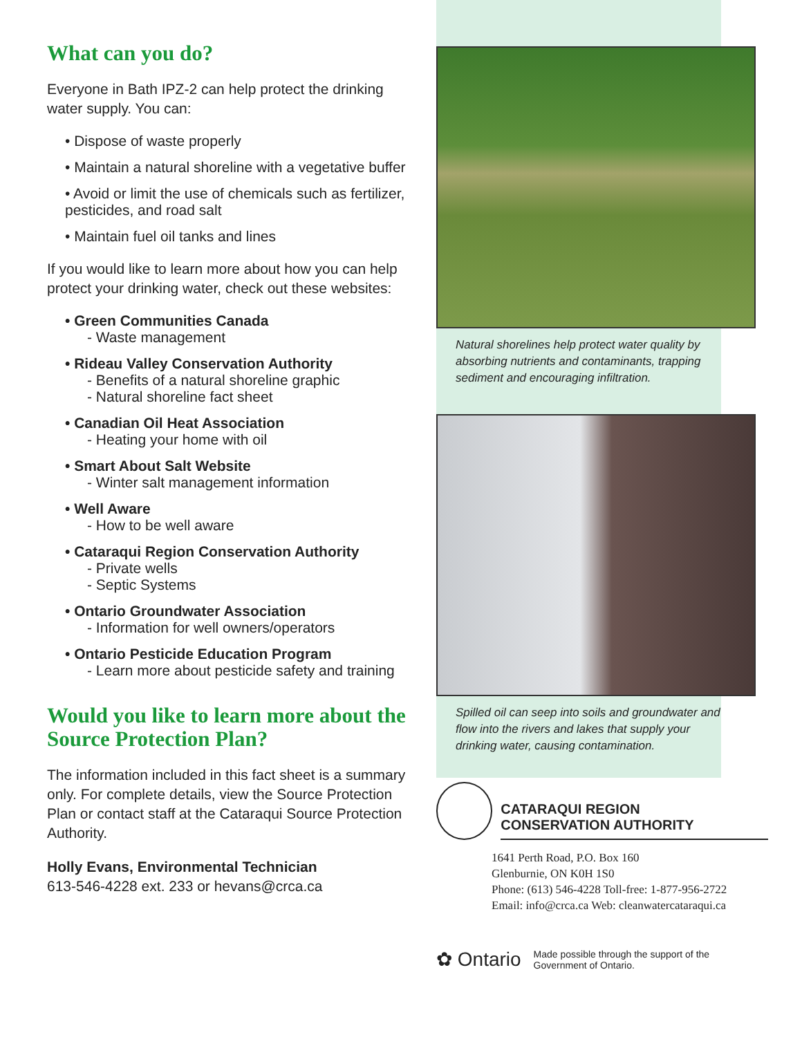What can you do?
Everyone in Bath IPZ-2 can help protect the drinking water supply. You can:
• Dispose of waste properly
• Maintain a natural shoreline with a vegetative buffer
• Avoid or limit the use of chemicals such as fertilizer, pesticides, and road salt
• Maintain fuel oil tanks and lines
If you would like to learn more about how you can help protect your drinking water, check out these websites:
• Green Communities Canada
- Waste management
• Rideau Valley Conservation Authority
- Benefits of a natural shoreline graphic
- Natural shoreline fact sheet
• Canadian Oil Heat Association
- Heating your home with oil
• Smart About Salt Website
- Winter salt management information
• Well Aware
- How to be well aware
• Cataraqui Region Conservation Authority
- Private wells
- Septic Systems
• Ontario Groundwater Association
- Information for well owners/operators
• Ontario Pesticide Education Program
- Learn more about pesticide safety and training
Would you like to learn more about the Source Protection Plan?
The information included in this fact sheet is a summary only. For complete details, view the Source Protection Plan or contact staff at the Cataraqui Source Protection Authority.
Holly Evans, Environmental Technician
613-546-4228 ext. 233 or hevans@crca.ca
Natural shorelines help protect water quality by absorbing nutrients and contaminants, trapping sediment and encouraging infiltration.
Spilled oil can seep into soils and groundwater and flow into the rivers and lakes that supply your drinking water, causing contamination.
CATARAQUI REGION
CONSERVATION AUTHORITY
1641 Perth Road, P.O. Box 160
Glenburnie, ON K0H 1S0
Phone: (613) 546-4228 Toll-free: 1-877-956-2722
Email: info@crca.ca Web: cleanwatercataraqui.ca
✿ Ontario Made possible through the support of the
Government of Ontario.